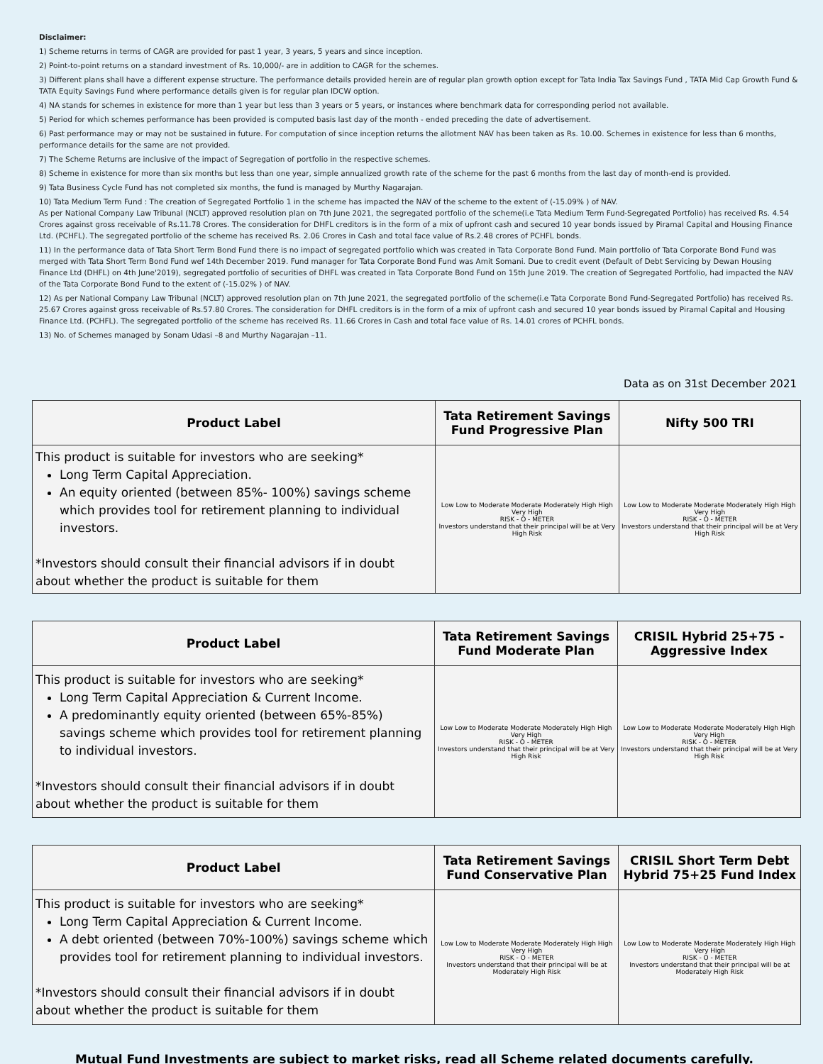Disclaimer:
1) Scheme returns in terms of CAGR are provided for past 1 year, 3 years, 5 years and since inception.
2) Point-to-point returns on a standard investment of Rs. 10,000/- are in addition to CAGR for the schemes.
3) Different plans shall have a different expense structure. The performance details provided herein are of regular plan growth option except for Tata India Tax Savings Fund , TATA Mid Cap Growth Fund & TATA Equity Savings Fund where performance details given is for regular plan IDCW option.
4) NA stands for schemes in existence for more than 1 year but less than 3 years or 5 years, or instances where benchmark data for corresponding period not available.
5) Period for which schemes performance has been provided is computed basis last day of the month - ended preceding the date of advertisement.
6) Past performance may or may not be sustained in future. For computation of since inception returns the allotment NAV has been taken as Rs. 10.00. Schemes in existence for less than 6 months, performance details for the same are not provided.
7) The Scheme Returns are inclusive of the impact of Segregation of portfolio in the respective schemes.
8) Scheme in existence for more than six months but less than one year, simple annualized growth rate of the scheme for the past 6 months from the last day of month-end is provided.
9) Tata Business Cycle Fund has not completed six months, the fund is managed by Murthy Nagarajan.
10) Tata Medium Term Fund : The creation of Segregated Portfolio 1 in the scheme has impacted the NAV of the scheme to the extent of (-15.09% ) of NAV.
As per National Company Law Tribunal (NCLT) approved resolution plan on 7th June 2021, the segregated portfolio of the scheme(i.e Tata Medium Term Fund-Segregated Portfolio) has received Rs. 4.54 Crores against gross receivable of Rs.11.78 Crores. The consideration for DHFL creditors is in the form of a mix of upfront cash and secured 10 year bonds issued by Piramal Capital and Housing Finance Ltd. (PCHFL). The segregated portfolio of the scheme has received Rs. 2.06 Crores in Cash and total face value of Rs.2.48 crores of PCHFL bonds.
11) In the performance data of Tata Short Term Bond Fund there is no impact of segregated portfolio which was created in Tata Corporate Bond Fund. Main portfolio of Tata Corporate Bond Fund was merged with Tata Short Term Bond Fund wef 14th December 2019. Fund manager for Tata Corporate Bond Fund was Amit Somani. Due to credit event (Default of Debt Servicing by Dewan Housing Finance Ltd (DHFL) on 4th June'2019), segregated portfolio of securities of DHFL was created in Tata Corporate Bond Fund on 15th June 2019. The creation of Segregated Portfolio, had impacted the NAV of the Tata Corporate Bond Fund to the extent of (-15.02% ) of NAV.
12) As per National Company Law Tribunal (NCLT) approved resolution plan on 7th June 2021, the segregated portfolio of the scheme(i.e Tata Corporate Bond Fund-Segregated Portfolio) has received Rs. 25.67 Crores against gross receivable of Rs.57.80 Crores. The consideration for DHFL creditors is in the form of a mix of upfront cash and secured 10 year bonds issued by Piramal Capital and Housing Finance Ltd. (PCHFL). The segregated portfolio of the scheme has received Rs. 11.66 Crores in Cash and total face value of Rs. 14.01 crores of PCHFL bonds.
13) No. of Schemes managed by Sonam Udasi –8 and Murthy Nagarajan –11.
Data as on 31st December 2021
| Product Label | Tata Retirement Savings Fund Progressive Plan | Nifty 500 TRI |
| --- | --- | --- |
| This product is suitable for investors who are seeking* Long Term Capital Appreciation. An equity oriented (between 85%- 100%) savings scheme which provides tool for retirement planning to individual investors. *Investors should consult their financial advisors if in doubt about whether the product is suitable for them | Low Low to Moderate Moderate Moderately High High Very High RISK - O - METER Investors understand that their principal will be at Very High Risk | Low Low to Moderate Moderate Moderately High High Very High RISK - O - METER Investors understand that their principal will be at Very High Risk |
| Product Label | Tata Retirement Savings Fund Moderate Plan | CRISIL Hybrid 25+75 - Aggressive Index |
| --- | --- | --- |
| This product is suitable for investors who are seeking* Long Term Capital Appreciation & Current Income. A predominantly equity oriented (between 65%-85%) savings scheme which provides tool for retirement planning to individual investors. *Investors should consult their financial advisors if in doubt about whether the product is suitable for them | Low Low to Moderate Moderate Moderately High High Very High RISK - O - METER Investors understand that their principal will be at Very High Risk | Low Low to Moderate Moderate Moderately High High Very High RISK - O - METER Investors understand that their principal will be at Very High Risk |
| Product Label | Tata Retirement Savings Fund Conservative Plan | CRISIL Short Term Debt Hybrid 75+25 Fund Index |
| --- | --- | --- |
| This product is suitable for investors who are seeking* Long Term Capital Appreciation & Current Income. A debt oriented (between 70%-100%) savings scheme which provides tool for retirement planning to individual investors. *Investors should consult their financial advisors if in doubt about whether the product is suitable for them | Low Low to Moderate Moderate Moderately High High Very High RISK - O - METER Investors understand that their principal will be at Moderately High Risk | Low Low to Moderate Moderate Moderately High High Very High RISK - O - METER Investors understand that their principal will be at Moderately High Risk |
Mutual Fund Investments are subject to market risks, read all Scheme related documents carefully.